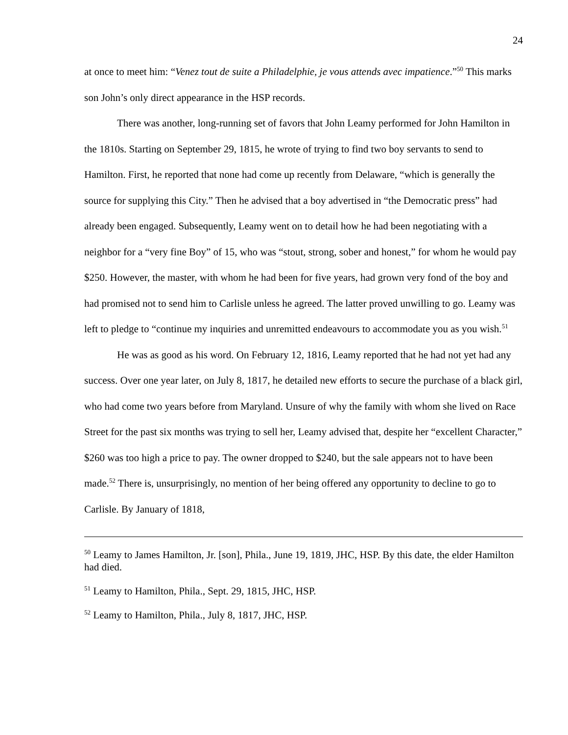24
at once to meet him: “Venez tout de suite a Philadelphie, je vous attends avec impatience.”<sup>50</sup> This marks son John’s only direct appearance in the HSP records.
There was another, long-running set of favors that John Leamy performed for John Hamilton in the 1810s. Starting on September 29, 1815, he wrote of trying to find two boy servants to send to Hamilton. First, he reported that none had come up recently from Delaware, “which is generally the source for supplying this City.” Then he advised that a boy advertised in “the Democratic press” had already been engaged. Subsequently, Leamy went on to detail how he had been negotiating with a neighbor for a “very fine Boy” of 15, who was “stout, strong, sober and honest,” for whom he would pay $250. However, the master, with whom he had been for five years, had grown very fond of the boy and had promised not to send him to Carlisle unless he agreed. The latter proved unwilling to go. Leamy was left to pledge to “continue my inquiries and unremitted endeavours to accommodate you as you wish.<sup>51</sup>
He was as good as his word. On February 12, 1816, Leamy reported that he had not yet had any success. Over one year later, on July 8, 1817, he detailed new efforts to secure the purchase of a black girl, who had come two years before from Maryland. Unsure of why the family with whom she lived on Race Street for the past six months was trying to sell her, Leamy advised that, despite her “excellent Character,” $260 was too high a price to pay. The owner dropped to $240, but the sale appears not to have been made.<sup>52</sup> There is, unsurprisingly, no mention of her being offered any opportunity to decline to go to Carlisle. By January of 1818,
<sup>50</sup> Leamy to James Hamilton, Jr. [son], Phila., June 19, 1819, JHC, HSP. By this date, the elder Hamilton had died.
<sup>51</sup> Leamy to Hamilton, Phila., Sept. 29, 1815, JHC, HSP.
<sup>52</sup> Leamy to Hamilton, Phila., July 8, 1817, JHC, HSP.